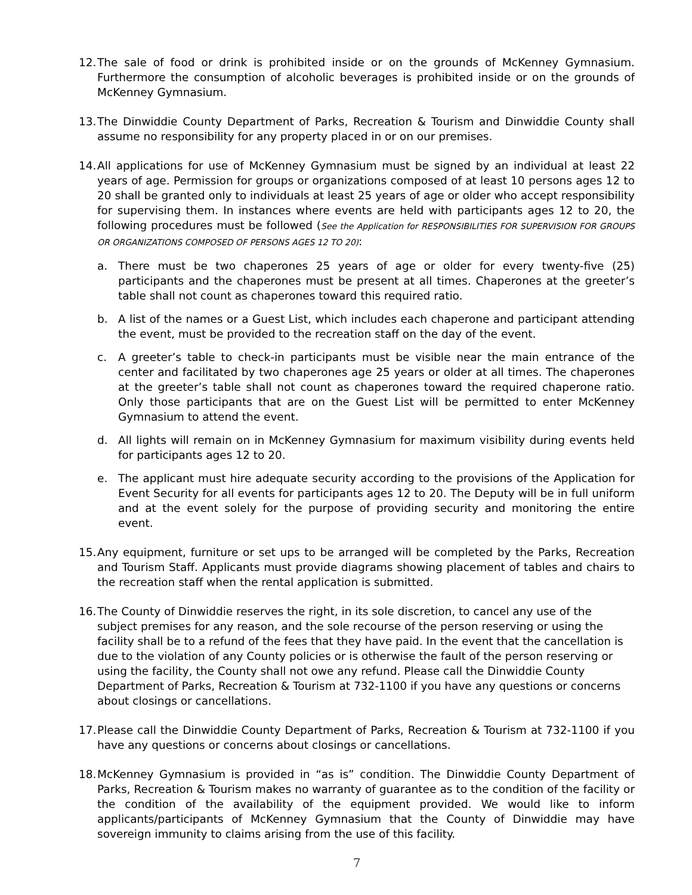12.
The sale of food or drink is prohibited inside or on the grounds of McKenney Gymnasium. Furthermore the consumption of alcoholic beverages is prohibited inside or on the grounds of McKenney Gymnasium.
13.
The Dinwiddie County Department of Parks, Recreation & Tourism and Dinwiddie County shall assume no responsibility for any property placed in or on our premises.
14.
All applications for use of McKenney Gymnasium must be signed by an individual at least 22 years of age. Permission for groups or organizations composed of at least 10 persons ages 12 to 20 shall be granted only to individuals at least 25 years of age or older who accept responsibility for supervising them. In instances where events are held with participants ages 12 to 20, the following procedures must be followed (See the Application for RESPONSIBILITIES FOR SUPERVISION FOR GROUPS OR ORGANIZATIONS COMPOSED OF PERSONS AGES 12 TO 20):
a. There must be two chaperones 25 years of age or older for every twenty-five (25) participants and the chaperones must be present at all times. Chaperones at the greeter’s table shall not count as chaperones toward this required ratio.
b. A list of the names or a Guest List, which includes each chaperone and participant attending the event, must be provided to the recreation staff on the day of the event.
c. A greeter’s table to check-in participants must be visible near the main entrance of the center and facilitated by two chaperones age 25 years or older at all times. The chaperones at the greeter’s table shall not count as chaperones toward the required chaperone ratio. Only those participants that are on the Guest List will be permitted to enter McKenney Gymnasium to attend the event.
d. All lights will remain on in McKenney Gymnasium for maximum visibility during events held for participants ages 12 to 20.
e. The applicant must hire adequate security according to the provisions of the Application for Event Security for all events for participants ages 12 to 20. The Deputy will be in full uniform and at the event solely for the purpose of providing security and monitoring the entire event.
15.
Any equipment, furniture or set ups to be arranged will be completed by the Parks, Recreation and Tourism Staff. Applicants must provide diagrams showing placement of tables and chairs to the recreation staff when the rental application is submitted.
16.
The County of Dinwiddie reserves the right, in its sole discretion, to cancel any use of the subject premises for any reason, and the sole recourse of the person reserving or using the facility shall be to a refund of the fees that they have paid. In the event that the cancellation is due to the violation of any County policies or is otherwise the fault of the person reserving or using the facility, the County shall not owe any refund. Please call the Dinwiddie County Department of Parks, Recreation & Tourism at 732-1100 if you have any questions or concerns about closings or cancellations.
17.
Please call the Dinwiddie County Department of Parks, Recreation & Tourism at 732-1100 if you have any questions or concerns about closings or cancellations.
18.
McKenney Gymnasium is provided in “as is” condition. The Dinwiddie County Department of Parks, Recreation & Tourism makes no warranty of guarantee as to the condition of the facility or the condition of the availability of the equipment provided. We would like to inform applicants/participants of McKenney Gymnasium that the County of Dinwiddie may have sovereign immunity to claims arising from the use of this facility.
7